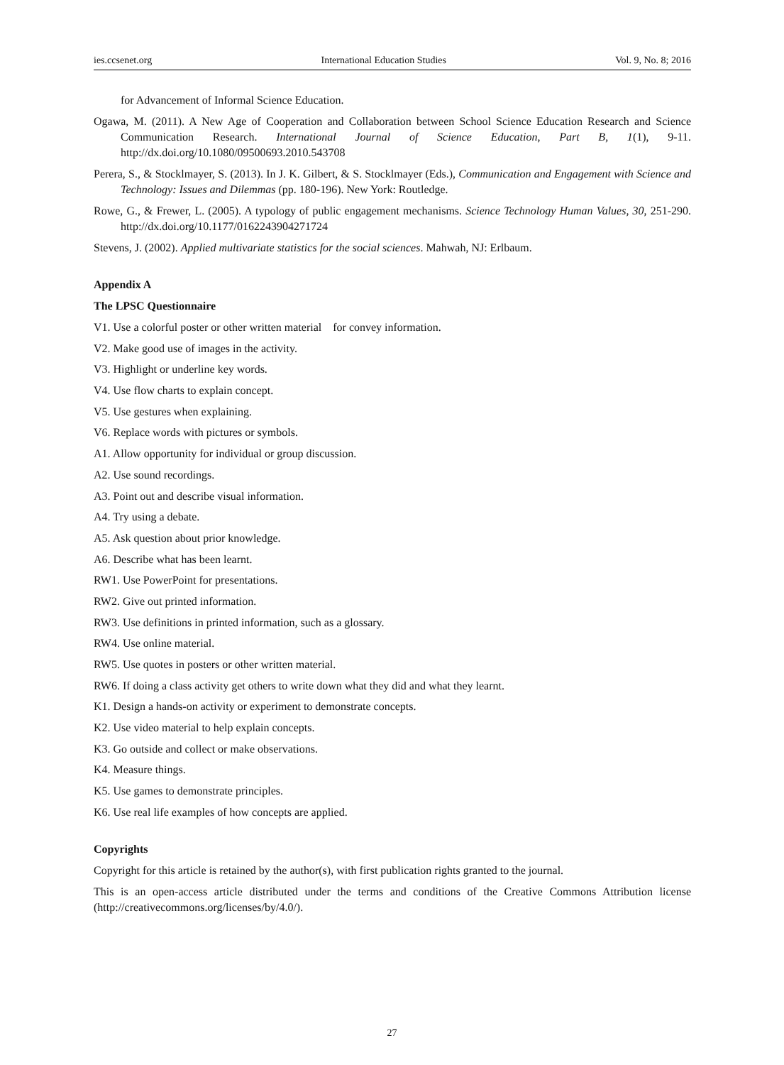ies.ccsenet.org International Education Studies Vol. 9, No. 8; 2016
for Advancement of Informal Science Education.
Ogawa, M. (2011). A New Age of Cooperation and Collaboration between School Science Education Research and Science Communication Research. International Journal of Science Education, Part B, 1(1), 9-11. http://dx.doi.org/10.1080/09500693.2010.543708
Perera, S., & Stocklmayer, S. (2013). In J. K. Gilbert, & S. Stocklmayer (Eds.), Communication and Engagement with Science and Technology: Issues and Dilemmas (pp. 180-196). New York: Routledge.
Rowe, G., & Frewer, L. (2005). A typology of public engagement mechanisms. Science Technology Human Values, 30, 251-290. http://dx.doi.org/10.1177/0162243904271724
Stevens, J. (2002). Applied multivariate statistics for the social sciences. Mahwah, NJ: Erlbaum.
Appendix A
The LPSC Questionnaire
V1. Use a colorful poster or other written material for convey information.
V2. Make good use of images in the activity.
V3. Highlight or underline key words.
V4. Use flow charts to explain concept.
V5. Use gestures when explaining.
V6. Replace words with pictures or symbols.
A1. Allow opportunity for individual or group discussion.
A2. Use sound recordings.
A3. Point out and describe visual information.
A4. Try using a debate.
A5. Ask question about prior knowledge.
A6. Describe what has been learnt.
RW1. Use PowerPoint for presentations.
RW2. Give out printed information.
RW3. Use definitions in printed information, such as a glossary.
RW4. Use online material.
RW5. Use quotes in posters or other written material.
RW6. If doing a class activity get others to write down what they did and what they learnt.
K1. Design a hands-on activity or experiment to demonstrate concepts.
K2. Use video material to help explain concepts.
K3. Go outside and collect or make observations.
K4. Measure things.
K5. Use games to demonstrate principles.
K6. Use real life examples of how concepts are applied.
Copyrights
Copyright for this article is retained by the author(s), with first publication rights granted to the journal.
This is an open-access article distributed under the terms and conditions of the Creative Commons Attribution license (http://creativecommons.org/licenses/by/4.0/).
27